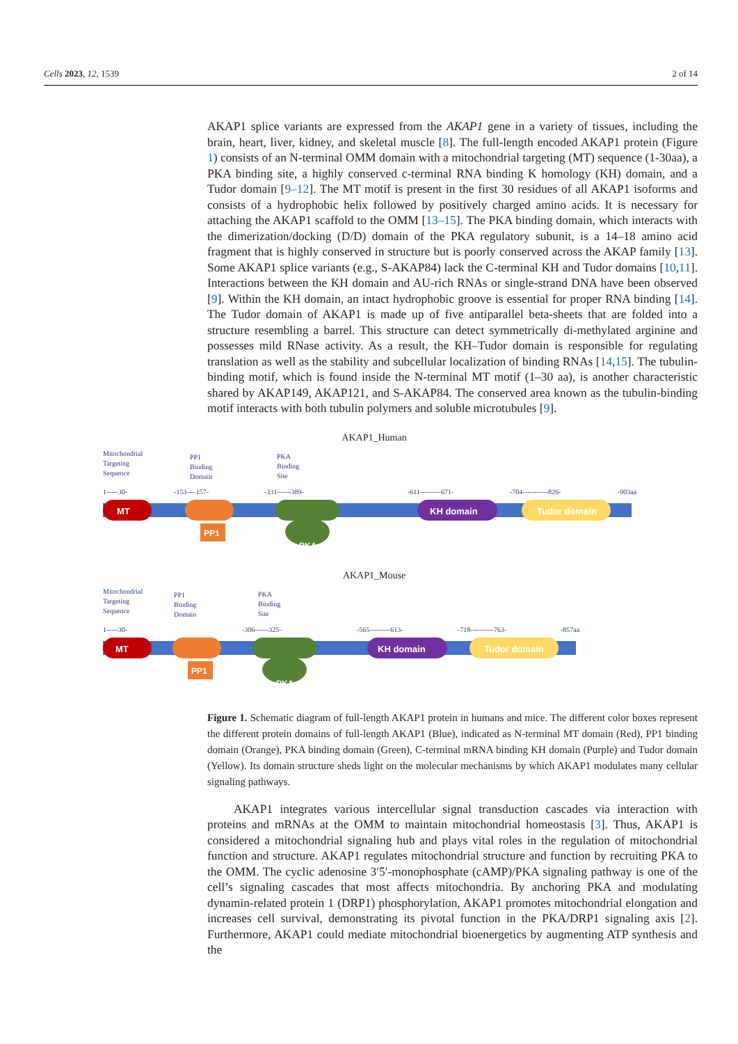Cells 2023, 12, 1539 2 of 14
AKAP1 splice variants are expressed from the AKAP1 gene in a variety of tissues, including the brain, heart, liver, kidney, and skeletal muscle [8]. The full-length encoded AKAP1 protein (Figure 1) consists of an N-terminal OMM domain with a mitochondrial targeting (MT) sequence (1-30aa), a PKA binding site, a highly conserved c-terminal RNA binding K homology (KH) domain, and a Tudor domain [9–12]. The MT motif is present in the first 30 residues of all AKAP1 isoforms and consists of a hydrophobic helix followed by positively charged amino acids. It is necessary for attaching the AKAP1 scaffold to the OMM [13–15]. The PKA binding domain, which interacts with the dimerization/docking (D/D) domain of the PKA regulatory subunit, is a 14–18 amino acid fragment that is highly conserved in structure but is poorly conserved across the AKAP family [13]. Some AKAP1 splice variants (e.g., S-AKAP84) lack the C-terminal KH and Tudor domains [10,11]. Interactions between the KH domain and AU-rich RNAs or single-strand DNA have been observed [9]. Within the KH domain, an intact hydrophobic groove is essential for proper RNA binding [14]. The Tudor domain of AKAP1 is made up of five antiparallel beta-sheets that are folded into a structure resembling a barrel. This structure can detect symmetrically di-methylated arginine and possesses mild RNase activity. As a result, the KH–Tudor domain is responsible for regulating translation as well as the stability and subcellular localization of binding RNAs [14,15]. The tubulin-binding motif, which is found inside the N-terminal MT motif (1–30 aa), is another characteristic shared by AKAP149, AKAP121, and S-AKAP84. The conserved area known as the tubulin-binding motif interacts with both tubulin polymers and soluble microtubules [9].
AKAP1_Human
Mitochondrial
Targeting
Sequence
PP1
Binding
Domain
PKA
Binding
Site
1-----30-
-153----157-
-331------389-
-611---------671-
-704-----------826-
-903aa
MT
PP1
PKA
KH domain
Tudor domain
AKAP1_Mouse
Mitochondrial
Targeting
Sequence
PP1
Binding
Domain
PKA
Binding
Site
1-----30-
-306------325-
-565---------613-
-718----------763-
-857aa
MT
PP1
PKA
KH domain
Tudor domain
Figure 1. Schematic diagram of full-length AKAP1 protein in humans and mice. The different color boxes represent the different protein domains of full-length AKAP1 (Blue), indicated as N-terminal MT domain (Red), PP1 binding domain (Orange), PKA binding domain (Green), C-terminal mRNA binding KH domain (Purple) and Tudor domain (Yellow). Its domain structure sheds light on the molecular mechanisms by which AKAP1 modulates many cellular signaling pathways.
AKAP1 integrates various intercellular signal transduction cascades via interaction with proteins and mRNAs at the OMM to maintain mitochondrial homeostasis [3]. Thus, AKAP1 is considered a mitochondrial signaling hub and plays vital roles in the regulation of mitochondrial function and structure. AKAP1 regulates mitochondrial structure and function by recruiting PKA to the OMM. The cyclic adenosine 3′5′-monophosphate (cAMP)/PKA signaling pathway is one of the cell’s signaling cascades that most affects mitochondria. By anchoring PKA and modulating dynamin-related protein 1 (DRP1) phosphorylation, AKAP1 promotes mitochondrial elongation and increases cell survival, demonstrating its pivotal function in the PKA/DRP1 signaling axis [2]. Furthermore, AKAP1 could mediate mitochondrial bioenergetics by augmenting ATP synthesis and the